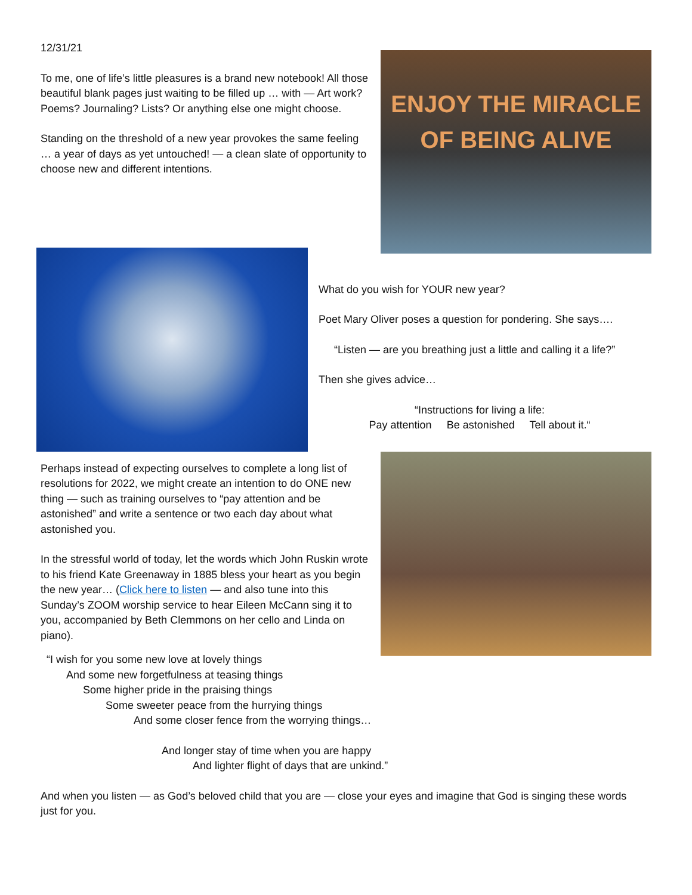12/31/21
To me, one of life’s little pleasures is a brand new notebook! All those beautiful blank pages just waiting to be filled up … with — Art work? Poems? Journaling? Lists? Or anything else one might choose.
Standing on the threshold of a new year provokes the same feeling … a year of days as yet untouched! — a clean slate of opportunity to choose new and different intentions.
ENJOY THE MIRACLE
OF BEING ALIVE
What do you wish for YOUR new year?
Poet Mary Oliver poses a question for pondering. She says….
“Listen — are you breathing just a little and calling it a life?”
Then she gives advice…
“Instructions for living a life:
Pay attention Be astonished Tell about it.“
Perhaps instead of expecting ourselves to complete a long list of resolutions for 2022, we might create an intention to do ONE new thing — such as training ourselves to “pay attention and be astonished” and write a sentence or two each day about what astonished you.
In the stressful world of today, let the words which John Ruskin wrote to his friend Kate Greenaway in 1885 bless your heart as you begin the new year… (Click here to listen — and also tune into this Sunday’s ZOOM worship service to hear Eileen McCann sing it to you, accompanied by Beth Clemmons on her cello and Linda on piano).
“I wish for you some new love at lovely things
And some new forgetfulness at teasing things
Some higher pride in the praising things
Some sweeter peace from the hurrying things
And some closer fence from the worrying things…
And longer stay of time when you are happy
And lighter flight of days that are unkind.”
And when you listen — as God’s beloved child that you are — close your eyes and imagine that God is singing these words just for you.